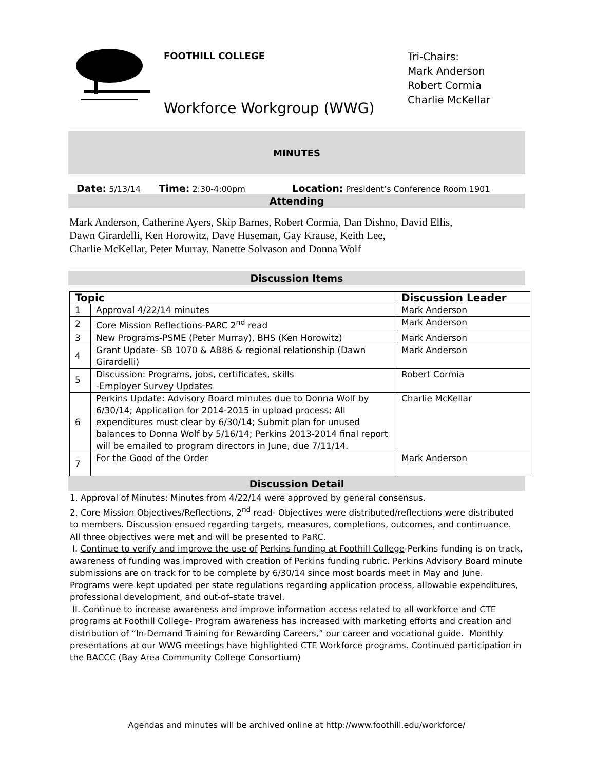FOOTHILL COLLEGE
Tri-Chairs:
Mark Anderson
Robert Cormia
Charlie McKellar
Workforce Workgroup (WWG)
MINUTES
Date: 5/13/14 Time: 2:30-4:00pm Location: President’s Conference Room 1901
Attending
Mark Anderson, Catherine Ayers, Skip Barnes, Robert Cormia, Dan Dishno, David Ellis,
Dawn Girardelli, Ken Horowitz, Dave Huseman, Gay Krause, Keith Lee,
Charlie McKellar, Peter Murray, Nanette Solvason and Donna Wolf
Discussion Items
| Topic | | Discussion Leader |
| --- | --- | --- |
| 1 | Approval 4/22/14 minutes | Mark Anderson |
| 2 | Core Mission Reflections-PARC 2<sup>nd</sup> read | Mark Anderson |
| 3 | New Programs-PSME (Peter Murray), BHS (Ken Horowitz) | Mark Anderson |
| 4 | Grant Update- SB 1070 & AB86 & regional relationship (Dawn Girardelli) | Mark Anderson |
| 5 | Discussion: Programs, jobs, certificates, skills -Employer Survey Updates | Robert Cormia |
| 6 | Perkins Update: Advisory Board minutes due to Donna Wolf by 6/30/14; Application for 2014-2015 in upload process; All expenditures must clear by 6/30/14; Submit plan for unused balances to Donna Wolf by 5/16/14; Perkins 2013-2014 final report will be emailed to program directors in June, due 7/11/14. | Charlie McKellar |
| 7 | For the Good of the Order | Mark Anderson |
Discussion Detail
1. Approval of Minutes: Minutes from 4/22/14 were approved by general consensus.
2. Core Mission Objectives/Reflections, 2<sup>nd</sup> read- Objectives were distributed/reflections were distributed to members. Discussion ensued regarding targets, measures, completions, outcomes, and continuance. All three objectives were met and will be presented to PaRC.
I. Continue to verify and improve the use of Perkins funding at Foothill College-Perkins funding is on track, awareness of funding was improved with creation of Perkins funding rubric. Perkins Advisory Board minute submissions are on track for to be complete by 6/30/14 since most boards meet in May and June. Programs were kept updated per state regulations regarding application process, allowable expenditures, professional development, and out-of–state travel.
II. Continue to increase awareness and improve information access related to all workforce and CTE programs at Foothill College- Program awareness has increased with marketing efforts and creation and distribution of “In-Demand Training for Rewarding Careers,” our career and vocational guide. Monthly presentations at our WWG meetings have highlighted CTE Workforce programs. Continued participation in the BACCC (Bay Area Community College Consortium)
Agendas and minutes will be archived online at http://www.foothill.edu/workforce/